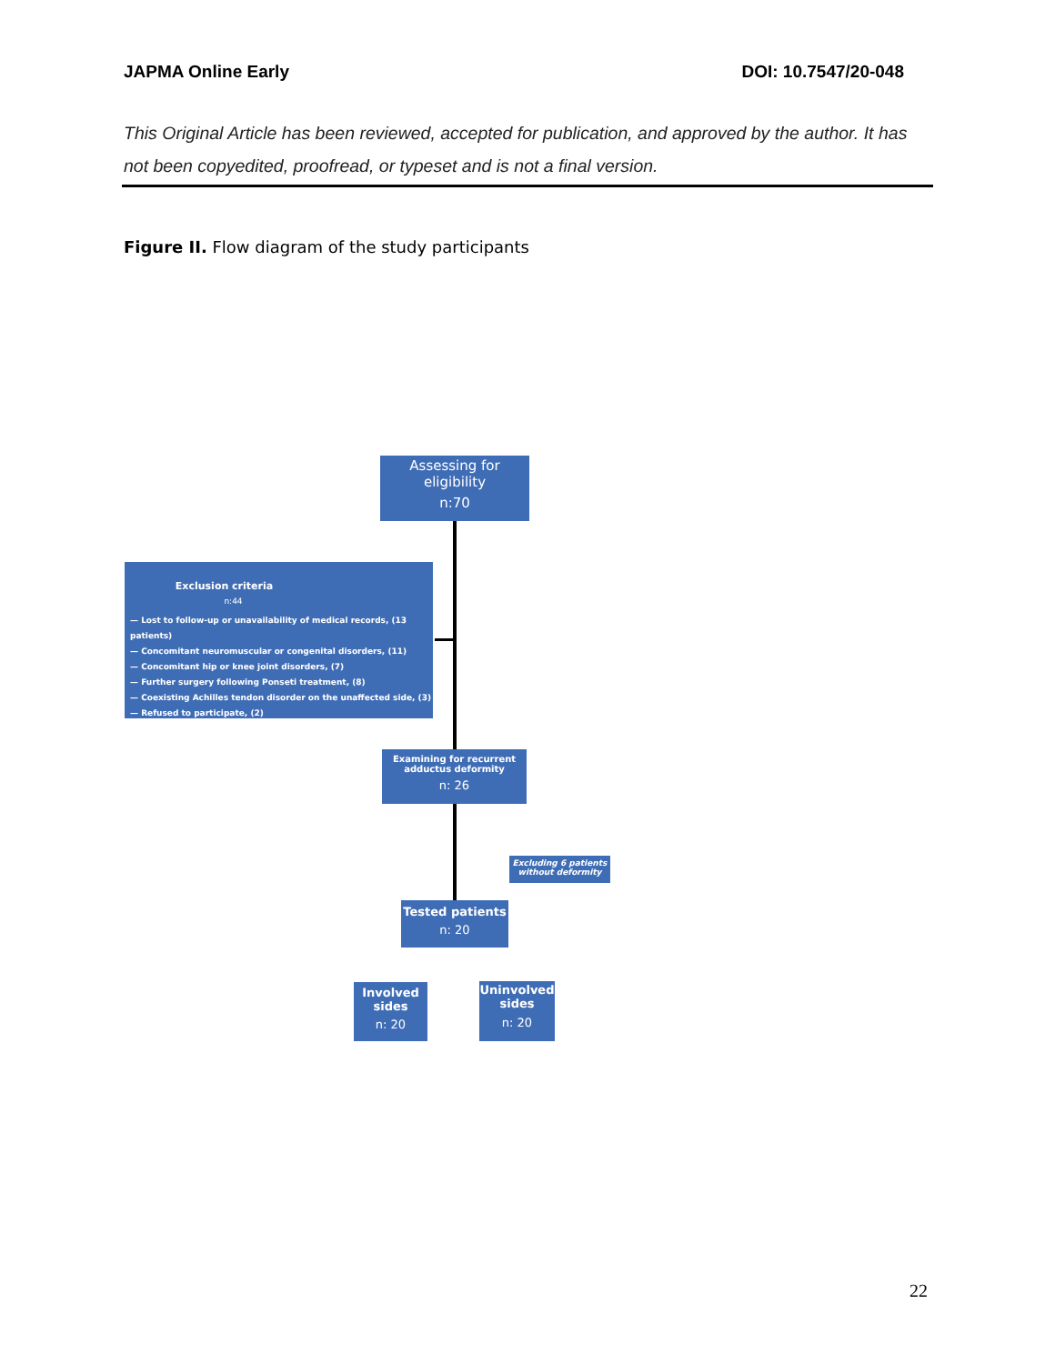JAPMA Online Early DOI: 10.7547/20-048
This Original Article has been reviewed, accepted for publication, and approved by the author. It has not been copyedited, proofread, or typeset and is not a final version.
Figure II. Flow diagram of the study participants
Assessing for eligibility
n:70
Exclusion criteria
n:44
— Lost to follow-up or unavailability of medical records, (13 patients)
— Concomitant neuromuscular or congenital disorders, (11)
— Concomitant hip or knee joint disorders, (7)
— Further surgery following Ponseti treatment, (8)
— Coexisting Achilles tendon disorder on the unaffected side, (3)
— Refused to participate, (2)
Examining for recurrent adductus deformity
n: 26
Excluding 6 patients without deformity
Tested patients
n: 20
Involved sides
n: 20
Uninvolved sides
n: 20
22